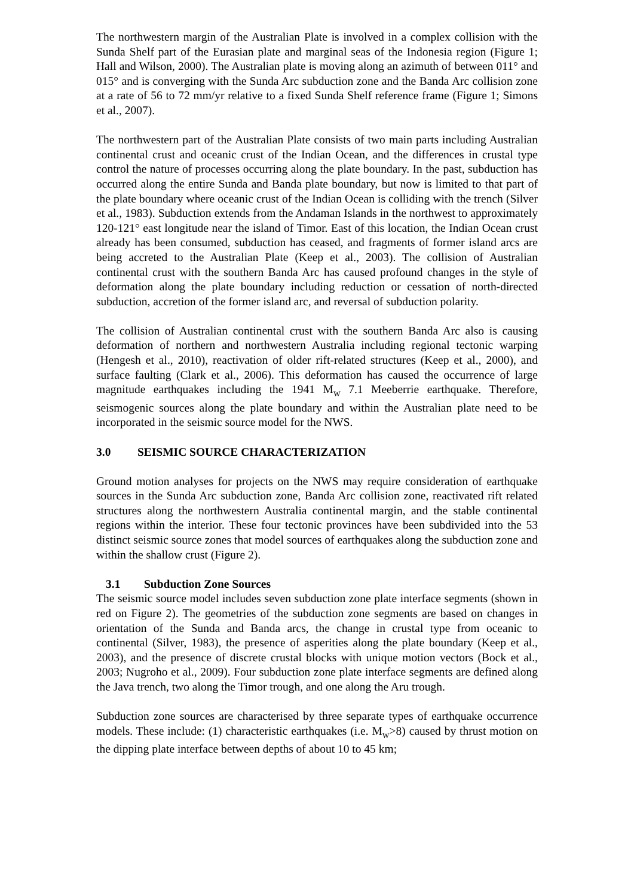The northwestern margin of the Australian Plate is involved in a complex collision with the Sunda Shelf part of the Eurasian plate and marginal seas of the Indonesia region (Figure 1; Hall and Wilson, 2000). The Australian plate is moving along an azimuth of between 011° and 015° and is converging with the Sunda Arc subduction zone and the Banda Arc collision zone at a rate of 56 to 72 mm/yr relative to a fixed Sunda Shelf reference frame (Figure 1; Simons et al., 2007).
The northwestern part of the Australian Plate consists of two main parts including Australian continental crust and oceanic crust of the Indian Ocean, and the differences in crustal type control the nature of processes occurring along the plate boundary. In the past, subduction has occurred along the entire Sunda and Banda plate boundary, but now is limited to that part of the plate boundary where oceanic crust of the Indian Ocean is colliding with the trench (Silver et al., 1983). Subduction extends from the Andaman Islands in the northwest to approximately 120-121° east longitude near the island of Timor. East of this location, the Indian Ocean crust already has been consumed, subduction has ceased, and fragments of former island arcs are being accreted to the Australian Plate (Keep et al., 2003). The collision of Australian continental crust with the southern Banda Arc has caused profound changes in the style of deformation along the plate boundary including reduction or cessation of north-directed subduction, accretion of the former island arc, and reversal of subduction polarity.
The collision of Australian continental crust with the southern Banda Arc also is causing deformation of northern and northwestern Australia including regional tectonic warping (Hengesh et al., 2010), reactivation of older rift-related structures (Keep et al., 2000), and surface faulting (Clark et al., 2006). This deformation has caused the occurrence of large magnitude earthquakes including the 1941 M<sub>w</sub> 7.1 Meeberrie earthquake. Therefore, seismogenic sources along the plate boundary and within the Australian plate need to be incorporated in the seismic source model for the NWS.
3.0 SEISMIC SOURCE CHARACTERIZATION
Ground motion analyses for projects on the NWS may require consideration of earthquake sources in the Sunda Arc subduction zone, Banda Arc collision zone, reactivated rift related structures along the northwestern Australia continental margin, and the stable continental regions within the interior. These four tectonic provinces have been subdivided into the 53 distinct seismic source zones that model sources of earthquakes along the subduction zone and within the shallow crust (Figure 2).
3.1 Subduction Zone Sources
The seismic source model includes seven subduction zone plate interface segments (shown in red on Figure 2). The geometries of the subduction zone segments are based on changes in orientation of the Sunda and Banda arcs, the change in crustal type from oceanic to continental (Silver, 1983), the presence of asperities along the plate boundary (Keep et al., 2003), and the presence of discrete crustal blocks with unique motion vectors (Bock et al., 2003; Nugroho et al., 2009). Four subduction zone plate interface segments are defined along the Java trench, two along the Timor trough, and one along the Aru trough.
Subduction zone sources are characterised by three separate types of earthquake occurrence models. These include: (1) characteristic earthquakes (i.e. M<sub>w</sub>>8) caused by thrust motion on the dipping plate interface between depths of about 10 to 45 km;